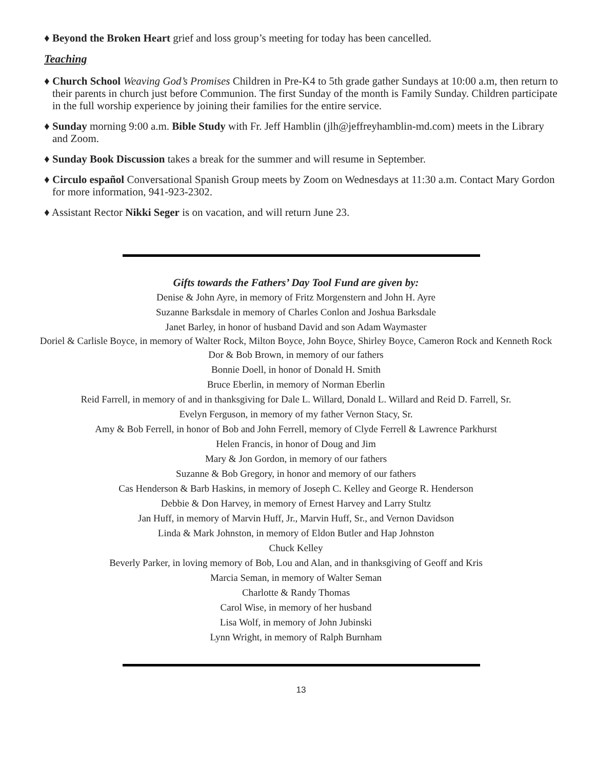♦ Beyond the Broken Heart grief and loss group’s meeting for today has been cancelled.
Teaching
♦ Church School Weaving God’s Promises Children in Pre-K4 to 5th grade gather Sundays at 10:00 a.m, then return to their parents in church just before Communion. The first Sunday of the month is Family Sunday. Children participate in the full worship experience by joining their families for the entire service.
♦ Sunday morning 9:00 a.m. Bible Study with Fr. Jeff Hamblin (jlh@jeffreyhamblin-md.com) meets in the Library and Zoom.
♦ Sunday Book Discussion takes a break for the summer and will resume in September.
♦ Circulo español Conversational Spanish Group meets by Zoom on Wednesdays at 11:30 a.m. Contact Mary Gordon for more information, 941-923-2302.
♦ Assistant Rector Nikki Seger is on vacation, and will return June 23.
Gifts towards the Fathers’ Day Tool Fund are given by:
Denise & John Ayre, in memory of Fritz Morgenstern and John H. Ayre
Suzanne Barksdale in memory of Charles Conlon and Joshua Barksdale
Janet Barley, in honor of husband David and son Adam Waymaster
Doriel & Carlisle Boyce, in memory of Walter Rock, Milton Boyce, John Boyce, Shirley Boyce, Cameron Rock and Kenneth Rock
Dor & Bob Brown, in memory of our fathers
Bonnie Doell, in honor of Donald H. Smith
Bruce Eberlin, in memory of Norman Eberlin
Reid Farrell, in memory of and in thanksgiving for Dale L. Willard, Donald L. Willard and Reid D. Farrell, Sr.
Evelyn Ferguson, in memory of my father Vernon Stacy, Sr.
Amy & Bob Ferrell, in honor of Bob and John Ferrell, memory of Clyde Ferrell & Lawrence Parkhurst
Helen Francis, in honor of Doug and Jim
Mary & Jon Gordon, in memory of our fathers
Suzanne & Bob Gregory, in honor and memory of our fathers
Cas Henderson & Barb Haskins, in memory of Joseph C. Kelley and George R. Henderson
Debbie & Don Harvey, in memory of Ernest Harvey and Larry Stultz
Jan Huff, in memory of Marvin Huff, Jr., Marvin Huff, Sr., and Vernon Davidson
Linda & Mark Johnston, in memory of Eldon Butler and Hap Johnston
Chuck Kelley
Beverly Parker, in loving memory of Bob, Lou and Alan, and in thanksgiving of Geoff and Kris
Marcia Seman, in memory of Walter Seman
Charlotte & Randy Thomas
Carol Wise, in memory of her husband
Lisa Wolf, in memory of John Jubinski
Lynn Wright, in memory of Ralph Burnham
13